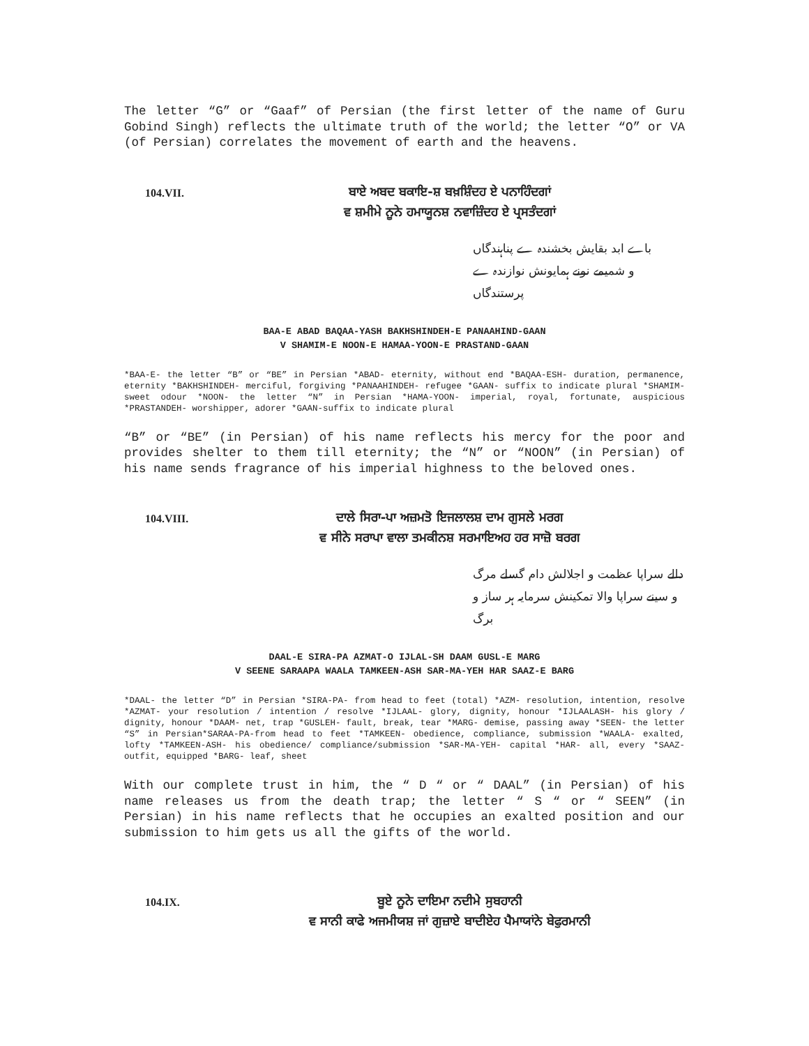The letter “G” or “Gaaf” of Persian (the first letter of the name of Guru Gobind Singh) reflects the ultimate truth of the world; the letter “O” or VA (of Persian) correlates the movement of earth and the heavens.
104.VII.
ਬਾਏ ਅਬਦ ਬਕਾਇ-ਸ਼ ਬਖ਼ਸ਼ਿੰਦਹ ਏ ਪਨਾਹਿੰਦਗਾਂ
ਵ ਸ਼ਮੀਮੇ ਨੂਨੇ ਹਮਾਯੂਨਸ਼ ਨਵਾਜ਼ਿੰਦਹ ਏ ਪ੍ਰਸਤੰਦਗਾਂ
باے ابد بقایش بخشندہ ے پناہندگاں
و شمیمے نونے ہمایونش نوازندہ ے پرستندگاں
BAA-E ABAD BAQAA-YASH BAKHSHINDEH-E PANAAHIND-GAAN
V SHAMIM-E NOON-E HAMAA-YOON-E PRASTAND-GAAN
*BAA-E- the letter “B” or “BE” in Persian *ABAD- eternity, without end *BAQAA-ESH- duration, permanence, eternity *BAKHSHINDEH- merciful, forgiving *PANAAHINDEH- refugee *GAAN- suffix to indicate plural *SHAMIM-sweet odour *NOON- the letter “N” in Persian *HAMA-YOON- imperial, royal, fortunate, auspicious *PRASTANDEH- worshipper, adorer *GAAN-suffix to indicate plural
“B” or “BE” (in Persian) of his name reflects his mercy for the poor and provides shelter to them till eternity; the “N” or “NOON” (in Persian) of his name sends fragrance of his imperial highness to the beloved ones.
104.VIII.
ਦਾਲੇ ਸਿਰਾ-ਪਾ ਅਜ਼ਮਤੋ ਇਜਲਾਲਸ਼ ਦਾਮ ਗੁਸਲੇ ਮਰਗ
ਵ ਸੀਨੇ ਸਰਾਪਾ ਵਾਲਾ ਤਮਕੀਨਸ਼ ਸਰਮਾਇਅਹ ਹਰ ਸਾਜ਼ੋ ਬਰਗ
دالے سراپا عظمت و اجلالش دام گسلے مرگ
و سینے سراپا والا تمکینش سرمایہ ہر ساز و برگ
DAAL-E SIRA-PA AZMAT-O IJLAL-SH DAAM GUSL-E MARG
V SEENE SARAAPA WAALA TAMKEEN-ASH SAR-MA-YEH HAR SAAZ-E BARG
*DAAL- the letter “D” in Persian *SIRA-PA- from head to feet (total) *AZM- resolution, intention, resolve *AZMAT- your resolution / intention / resolve *IJLAAL- glory, dignity, honour *IJLAALASH- his glory / dignity, honour *DAAM- net, trap *GUSLEH- fault, break, tear *MARG- demise, passing away *SEEN- the letter “S” in Persian*SARAA-PA-from head to feet *TAMKEEN- obedience, compliance, submission *WAALA- exalted, lofty *TAMKEEN-ASH- his obedience/ compliance/submission *SAR-MA-YEH- capital *HAR- all, every *SAAZ-outfit, equipped *BARG- leaf, sheet
With our complete trust in him, the “ D “ or “ DAAL” (in Persian) of his name releases us from the death trap; the letter “ S “ or “ SEEN” (in Persian) in his name reflects that he occupies an exalted position and our submission to him gets us all the gifts of the world.
104.IX.
ਬੂਏ ਨੂਨੇ ਦਾਇਮਾ ਨਦੀਮੇ ਸੁਬਹਾਨੀ
ਵ ਸਾਨੀ ਕਾਫੇ ਅਜਮੀਯਸ਼ ਜਾਂ ਗੁਜ਼ਾਏ ਬਾਦੀਏਹ ਪੈਮਾਯਾਂਨੇ ਬੇਫੁਰਮਾਨੀ